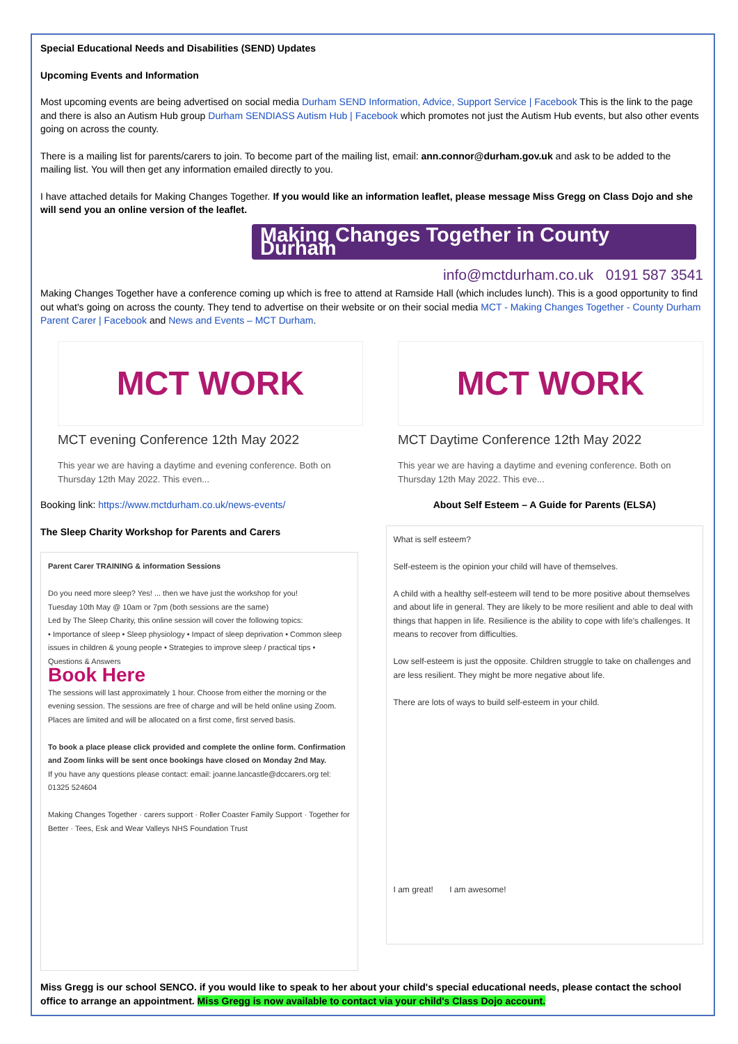Special Educational Needs and Disabilities (SEND) Updates
Upcoming Events and Information
Most upcoming events are being advertised on social media Durham SEND Information, Advice, Support Service | Facebook This is the link to the page and there is also an Autism Hub group Durham SENDIASS Autism Hub | Facebook which promotes not just the Autism Hub events, but also other events going on across the county.
There is a mailing list for parents/carers to join. To become part of the mailing list, email: ann.connor@durham.gov.uk and ask to be added to the mailing list. You will then get any information emailed directly to you.
I have attached details for Making Changes Together. If you would like an information leaflet, please message Miss Gregg on Class Dojo and she will send you an online version of the leaflet.
Making Changes Together in County Durham
info@mctdurham.co.uk 0191 587 3541
Making Changes Together have a conference coming up which is free to attend at Ramside Hall (which includes lunch). This is a good opportunity to find out what's going on across the county. They tend to advertise on their website or on their social media MCT - Making Changes Together - County Durham Parent Carer | Facebook and News and Events – MCT Durham.
MCT WORK
MCT evening Conference 12th May 2022
This year we are having a daytime and evening conference. Both on Thursday 12th May 2022. This even...
MCT WORK
MCT Daytime Conference 12th May 2022
This year we are having a daytime and evening conference. Both on Thursday 12th May 2022. This eve...
Booking link: https://www.mctdurham.co.uk/news-events/
The Sleep Charity Workshop for Parents and Carers
Parent Carer TRAINING & information Sessions
Do you need more sleep? Yes! ... then we have just the workshop for you!
Tuesday 10th May @ 10am or 7pm (both sessions are the same)
Led by The Sleep Charity, this online session will cover the following topics:
• Importance of sleep • Sleep physiology • Impact of sleep deprivation • Common sleep issues in children & young people • Strategies to improve sleep / practical tips • Questions & Answers
Book Here
The sessions will last approximately 1 hour. Choose from either the morning or the evening session. The sessions are free of charge and will be held online using Zoom. Places are limited and will be allocated on a first come, first served basis.
To book a place please click provided and complete the online form. Confirmation and Zoom links will be sent once bookings have closed on Monday 2nd May.
If you have any questions please contact: email: joanne.lancastle@dccarers.org tel: 01325 524604
Making Changes Together · carers support · Roller Coaster Family Support · Together for Better · Tees, Esk and Wear Valleys NHS Foundation Trust
About Self Esteem – A Guide for Parents (ELSA)
What is self esteem?
Self-esteem is the opinion your child will have of themselves.
A child with a healthy self-esteem will tend to be more positive about themselves and about life in general. They are likely to be more resilient and able to deal with things that happen in life. Resilience is the ability to cope with life's challenges. It means to recover from difficulties.
Low self-esteem is just the opposite. Children struggle to take on challenges and are less resilient. They might be more negative about life.
There are lots of ways to build self-esteem in your child.
I am great! I am awesome!
Miss Gregg is our school SENCO. if you would like to speak to her about your child's special educational needs, please contact the school office to arrange an appointment. Miss Gregg is now available to contact via your child's Class Dojo account.